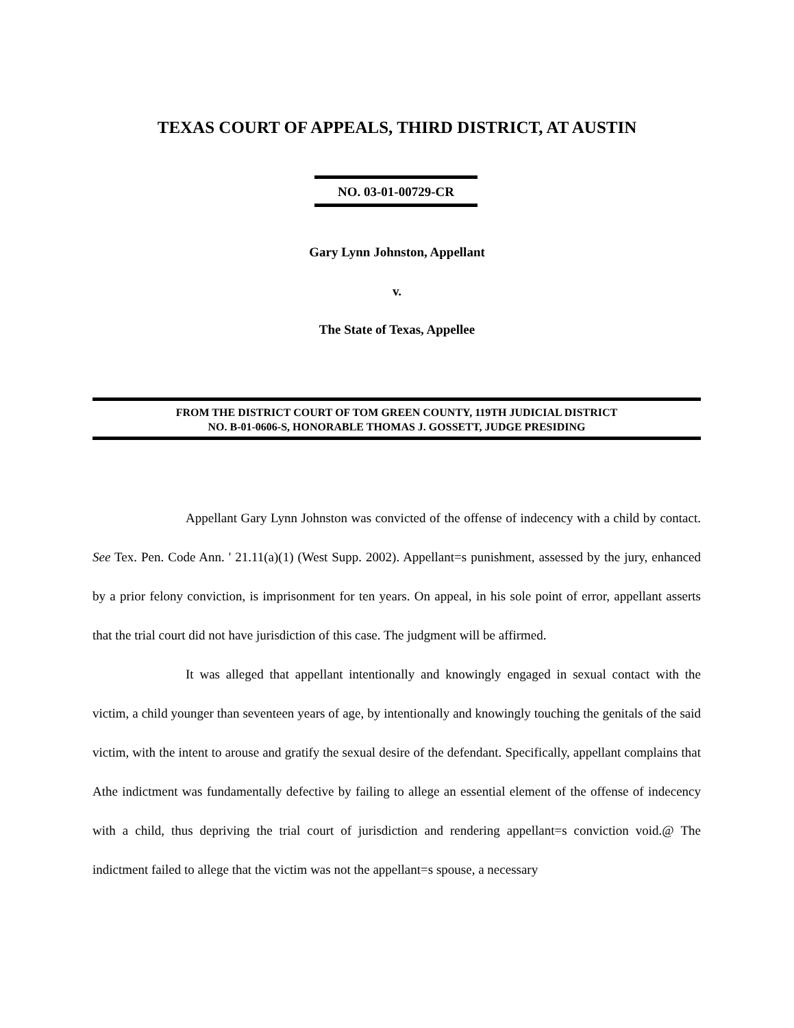TEXAS COURT OF APPEALS, THIRD DISTRICT, AT AUSTIN
NO. 03-01-00729-CR
Gary Lynn Johnston, Appellant
v.
The State of Texas, Appellee
FROM THE DISTRICT COURT OF TOM GREEN COUNTY, 119TH JUDICIAL DISTRICT
NO. B-01-0606-S, HONORABLE THOMAS J. GOSSETT, JUDGE PRESIDING
Appellant Gary Lynn Johnston was convicted of the offense of indecency with a child by contact. See Tex. Pen. Code Ann. ' 21.11(a)(1) (West Supp. 2002). Appellant=s punishment, assessed by the jury, enhanced by a prior felony conviction, is imprisonment for ten years. On appeal, in his sole point of error, appellant asserts that the trial court did not have jurisdiction of this case. The judgment will be affirmed.
It was alleged that appellant intentionally and knowingly engaged in sexual contact with the victim, a child younger than seventeen years of age, by intentionally and knowingly touching the genitals of the said victim, with the intent to arouse and gratify the sexual desire of the defendant. Specifically, appellant complains that Athe indictment was fundamentally defective by failing to allege an essential element of the offense of indecency with a child, thus depriving the trial court of jurisdiction and rendering appellant=s conviction void.@ The indictment failed to allege that the victim was not the appellant=s spouse, a necessary